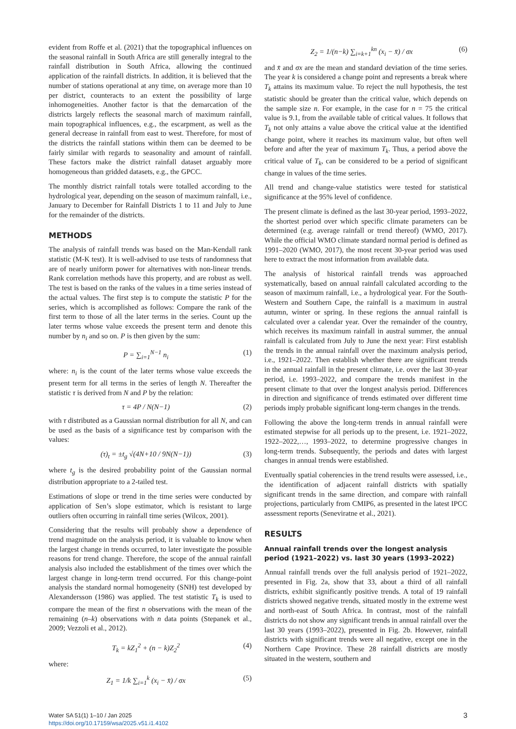evident from Roffe et al. (2021) that the topographical influences on the seasonal rainfall in South Africa are still generally integral to the rainfall distribution in South Africa, allowing the continued application of the rainfall districts. In addition, it is believed that the number of stations operational at any time, on average more than 10 per district, counteracts to an extent the possibility of large inhomogeneities. Another factor is that the demarcation of the districts largely reflects the seasonal march of maximum rainfall, main topographical influences, e.g., the escarpment, as well as the general decrease in rainfall from east to west. Therefore, for most of the districts the rainfall stations within them can be deemed to be fairly similar with regards to seasonality and amount of rainfall. These factors make the district rainfall dataset arguably more homogeneous than gridded datasets, e.g., the GPCC.
The monthly district rainfall totals were totalled according to the hydrological year, depending on the season of maximum rainfall, i.e., January to December for Rainfall Districts 1 to 11 and July to June for the remainder of the districts.
METHODS
The analysis of rainfall trends was based on the Man-Kendall rank statistic (M-K test). It is well-advised to use tests of randomness that are of nearly uniform power for alternatives with non-linear trends. Rank correlation methods have this property, and are robust as well. The test is based on the ranks of the values in a time series instead of the actual values. The first step is to compute the statistic P for the series, which is accomplished as follows: Compare the rank of the first term to those of all the later terms in the series. Count up the later terms whose value exceeds the present term and denote this number by n<sub>i</sub> and so on. P is then given by the sum:
P = ∑<sub>i=1</sub><sup>N−1</sup> n<sub>i</sub> (1)
where: n<sub>i</sub> is the count of the later terms whose value exceeds the present term for all terms in the series of length N. Thereafter the statistic τ is derived from N and P by the relation:
τ = 4P / N(N−1) (2)
with τ distributed as a Gaussian normal distribution for all N, and can be used as the basis of a significance test by comparison with the values:
(τ)<sub>t</sub> = ±t<sub>g</sub> √(4N+10 / 9N(N−1)) (3)
where t<sub>g</sub> is the desired probability point of the Gaussian normal distribution appropriate to a 2-tailed test.
Estimations of slope or trend in the time series were conducted by application of Sen’s slope estimator, which is resistant to large outliers often occurring in rainfall time series (Wilcox, 2001).
Considering that the results will probably show a dependence of trend magnitude on the analysis period, it is valuable to know when the largest change in trends occurred, to later investigate the possible reasons for trend change. Therefore, the scope of the annual rainfall analysis also included the establishment of the times over which the largest change in long-term trend occurred. For this change-point analysis the standard normal homogeneity (SNH) test developed by Alexandersson (1986) was applied. The test statistic T<sub>k</sub> is used to compare the mean of the first n observations with the mean of the remaining (n–k) observations with n data points (Stepanek et al., 2009; Vezzoli et al., 2012).
T<sub>k</sub> = kZ<sub>1</sub><sup>2</sup> + (n − k)Z<sub>2</sub><sup>2</sup> (4)
where:
Z<sub>1</sub> = 1/k ∑<sub>i=1</sub><sup>k</sup> (x<sub>i</sub> − x̄) / σx (5)
Z<sub>2</sub> = 1/(n−k) ∑<sub>i=k+1</sub><sup>kn</sup> (x<sub>i</sub> − x̄) / σx (6)
and x̄ and σx are the mean and standard deviation of the time series. The year k is considered a change point and represents a break where T<sub>k</sub> attains its maximum value. To reject the null hypothesis, the test statistic should be greater than the critical value, which depends on the sample size n. For example, in the case for n = 75 the critical value is 9.1, from the available table of critical values. It follows that T<sub>k</sub> not only attains a value above the critical value at the identified change point, where it reaches its maximum value, but often well before and after the year of maximum T<sub>k</sub>. Thus, a period above the critical value of T<sub>k</sub>, can be considered to be a period of significant change in values of the time series.
All trend and change-value statistics were tested for statistical significance at the 95% level of confidence.
The present climate is defined as the last 30-year period, 1993–2022, the shortest period over which specific climate parameters can be determined (e.g. average rainfall or trend thereof) (WMO, 2017). While the official WMO climate standard normal period is defined as 1991–2020 (WMO, 2017), the most recent 30-year period was used here to extract the most information from available data.
The analysis of historical rainfall trends was approached systematically, based on annual rainfall calculated according to the season of maximum rainfall, i.e., a hydrological year. For the South-Western and Southern Cape, the rainfall is a maximum in austral autumn, winter or spring. In these regions the annual rainfall is calculated over a calendar year. Over the remainder of the country, which receives its maximum rainfall in austral summer, the annual rainfall is calculated from July to June the next year: First establish the trends in the annual rainfall over the maximum analysis period, i.e., 1921–2022. Then establish whether there are significant trends in the annual rainfall in the present climate, i.e. over the last 30-year period, i.e. 1993–2022, and compare the trends manifest in the present climate to that over the longest analysis period. Differences in direction and significance of trends estimated over different time periods imply probable significant long-term changes in the trends.
Following the above the long-term trends in annual rainfall were estimated stepwise for all periods up to the present, i.e. 1921–2022, 1922–2022,…, 1993–2022, to determine progressive changes in long-term trends. Subsequently, the periods and dates with largest changes in annual trends were established.
Eventually spatial coherencies in the trend results were assessed, i.e., the identification of adjacent rainfall districts with spatially significant trends in the same direction, and compare with rainfall projections, particularly from CMIP6, as presented in the latest IPCC assessment reports (Seneviratne et al., 2021).
RESULTS
Annual rainfall trends over the longest analysis period (1921–2022) vs. last 30 years (1993–2022)
Annual rainfall trends over the full analysis period of 1921–2022, presented in Fig. 2a, show that 33, about a third of all rainfall districts, exhibit significantly positive trends. A total of 19 rainfall districts showed negative trends, situated mostly in the extreme west and north-east of South Africa. In contrast, most of the rainfall districts do not show any significant trends in annual rainfall over the last 30 years (1993–2022), presented in Fig. 2b. However, rainfall districts with significant trends were all negative, except one in the Northern Cape Province. These 28 rainfall districts are mostly situated in the western, southern and
Water SA 51(1) 1–10 / Jan 2025
https://doi.org/10.17159/wsa/2025.v51.i1.4102
3